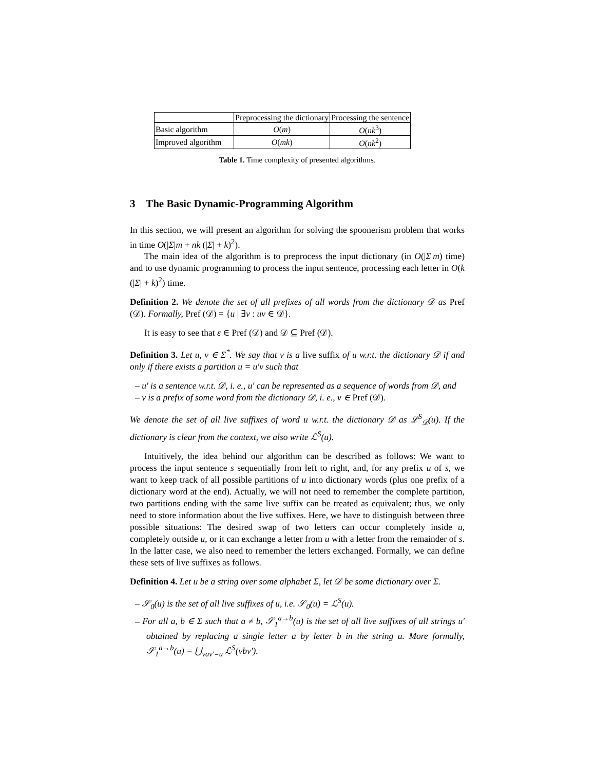| | Preprocessing the dictionary | Processing the sentence |
| Basic algorithm | O ( m ) | O ( nk<sup>3</sup>) |
| Improved algorithm | O ( mk ) | O ( nk<sup>2</sup>) |
Table 1. Time complexity of presented algorithms.
3 The Basic Dynamic-Programming Algorithm
In this section, we will present an algorithm for solving the spoonerism problem that works in time O(|Σ|m + nk (|Σ| + k)<sup>2</sup>).
The main idea of the algorithm is to preprocess the input dictionary (in O(|Σ|m) time) and to use dynamic programming to process the input sentence, processing each letter in O(k (|Σ| + k)<sup>2</sup>) time.
Definition 2. We denote the set of all prefixes of all words from the dictionary 𝒟 as Pref (𝒟). Formally, Pref (𝒟) = {u | ∃v : uv ∈ 𝒟}.
It is easy to see that ε ∈ Pref (𝒟) and 𝒟 ⊆ Pref (𝒟).
Definition 3. Let u, v ∈ Σ<sup>*</sup>. We say that v is a live suffix of u w.r.t. the dictionary 𝒟 if and only if there exists a partition u = u′v such that
– u′ is a sentence w.r.t. 𝒟, i. e., u′ can be represented as a sequence of words from 𝒟, and
– v is a prefix of some word from the dictionary 𝒟, i. e., v ∈ Pref (𝒟).
We denote the set of all live suffixes of word u w.r.t. the dictionary 𝒟 as ℒ<sup>S</sup><sub>𝒟</sub>(u). If the dictionary is clear from the context, we also write ℒ<sup>S</sup>(u).
Intuitively, the idea behind our algorithm can be described as follows: We want to process the input sentence s sequentially from left to right, and, for any prefix u of s, we want to keep track of all possible partitions of u into dictionary words (plus one prefix of a dictionary word at the end). Actually, we will not need to remember the complete partition, two partitions ending with the same live suffix can be treated as equivalent; thus, we only need to store information about the live suffixes. Here, we have to distinguish between three possible situations: The desired swap of two letters can occur completely inside u, completely outside u, or it can exchange a letter from u with a letter from the remainder of s. In the latter case, we also need to remember the letters exchanged. Formally, we can define these sets of live suffixes as follows.
Definition 4. Let u be a string over some alphabet Σ, let 𝒟 be some dictionary over Σ.
– 𝒮<sub>0</sub>(u) is the set of all live suffixes of u, i.e. 𝒮<sub>0</sub>(u) = ℒ<sup>S</sup>(u).
– For all a, b ∈ Σ such that a ≠ b, 𝒮<sub>1</sub><sup>a→b</sup>(u) is the set of all live suffixes of all strings u′ obtained by replacing a single letter a by letter b in the string u. More formally, 𝒮<sub>1</sub><sup>a→b</sup>(u) = ⋃<sub>vav′=u</sub> ℒ<sup>S</sup>(vbv′).